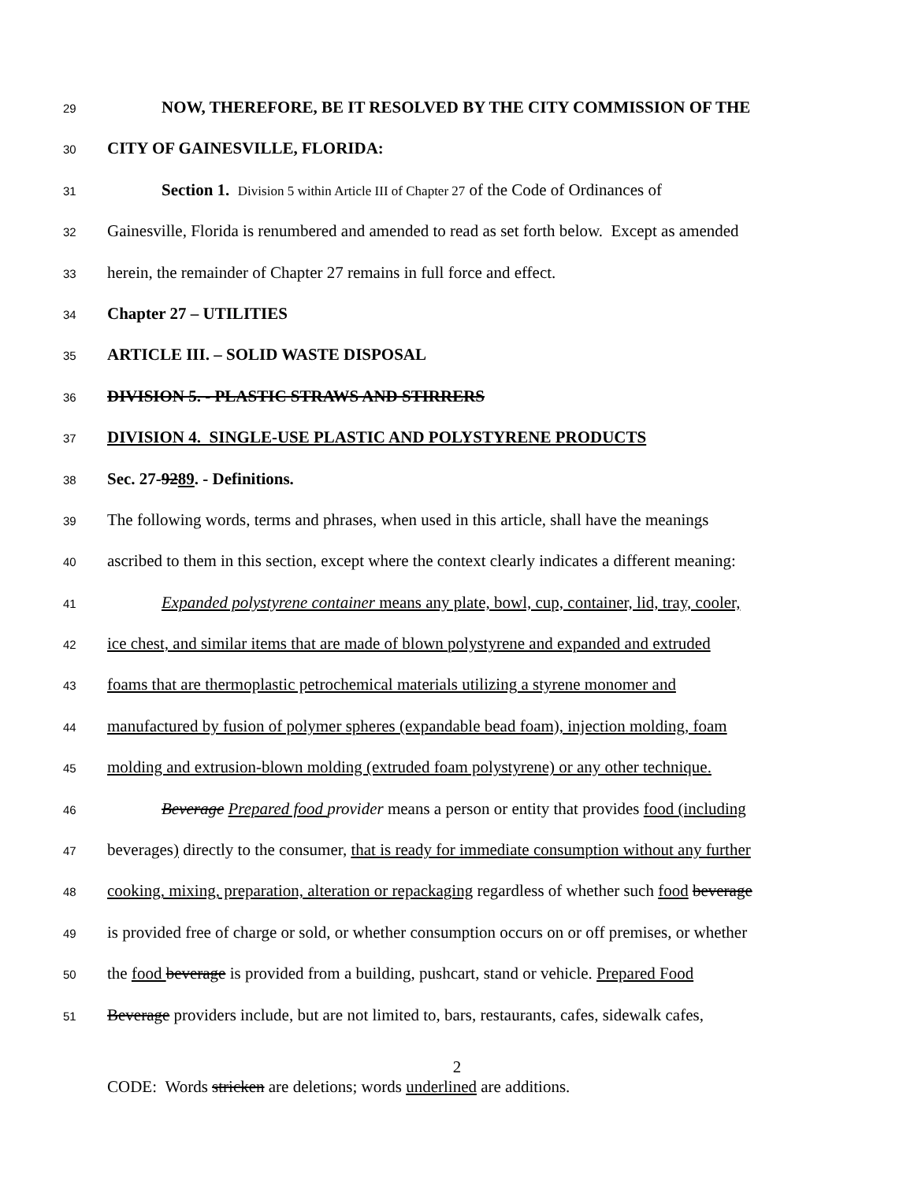29 NOW, THEREFORE, BE IT RESOLVED BY THE CITY COMMISSION OF THE
30 CITY OF GAINESVILLE, FLORIDA:
31 Section 1. Division 5 within Article III of Chapter 27 of the Code of Ordinances of
32 Gainesville, Florida is renumbered and amended to read as set forth below. Except as amended
33 herein, the remainder of Chapter 27 remains in full force and effect.
34 Chapter 27 – UTILITIES
35 ARTICLE III. – SOLID WASTE DISPOSAL
36 DIVISION 5. - PLASTIC STRAWS AND STIRRERS
37 DIVISION 4. SINGLE-USE PLASTIC AND POLYSTYRENE PRODUCTS
38 Sec. 27-9289. - Definitions.
39 The following words, terms and phrases, when used in this article, shall have the meanings
40 ascribed to them in this section, except where the context clearly indicates a different meaning:
41 Expanded polystyrene container means any plate, bowl, cup, container, lid, tray, cooler,
42 ice chest, and similar items that are made of blown polystyrene and expanded and extruded
43 foams that are thermoplastic petrochemical materials utilizing a styrene monomer and
44 manufactured by fusion of polymer spheres (expandable bead foam), injection molding, foam
45 molding and extrusion-blown molding (extruded foam polystyrene) or any other technique.
46 Beverage Prepared food provider means a person or entity that provides food (including
47 beverages) directly to the consumer, that is ready for immediate consumption without any further
48 cooking, mixing, preparation, alteration or repackaging regardless of whether such food beverage
49 is provided free of charge or sold, or whether consumption occurs on or off premises, or whether
50 the food beverage is provided from a building, pushcart, stand or vehicle. Prepared Food
51 Beverage providers include, but are not limited to, bars, restaurants, cafes, sidewalk cafes,
2
CODE: Words stricken are deletions; words underlined are additions.